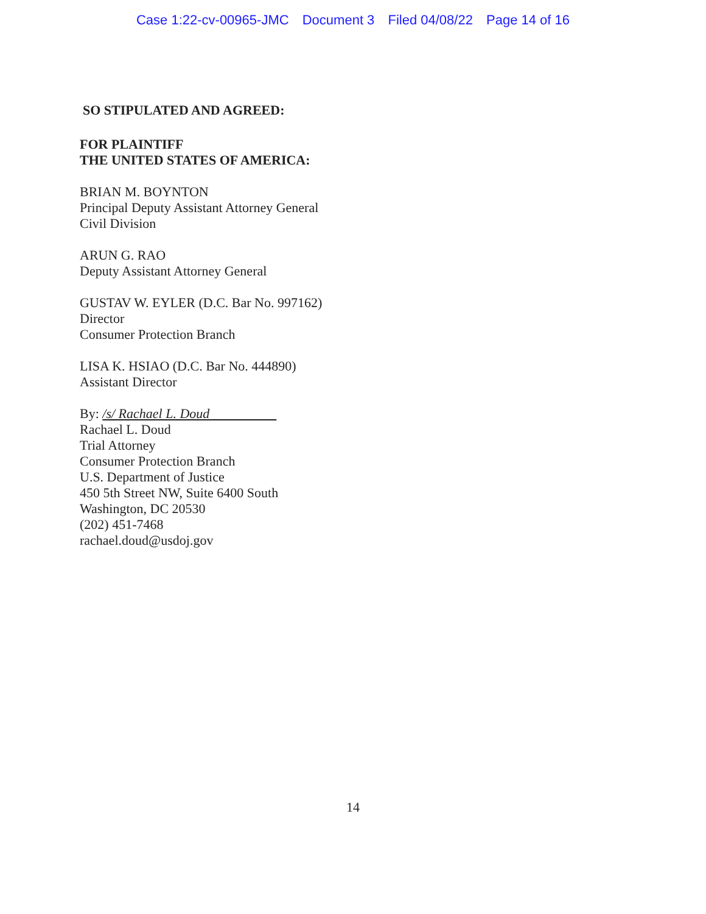Case 1:22-cv-00965-JMC Document 3 Filed 04/08/22 Page 14 of 16
SO STIPULATED AND AGREED:
FOR PLAINTIFF
THE UNITED STATES OF AMERICA:
BRIAN M. BOYNTON
Principal Deputy Assistant Attorney General
Civil Division
ARUN G. RAO
Deputy Assistant Attorney General
GUSTAV W. EYLER (D.C. Bar No. 997162)
Director
Consumer Protection Branch
LISA K. HSIAO (D.C. Bar No. 444890)
Assistant Director
By: /s/ Rachael L. Doud
Rachael L. Doud
Trial Attorney
Consumer Protection Branch
U.S. Department of Justice
450 5th Street NW, Suite 6400 South
Washington, DC 20530
(202) 451-7468
rachael.doud@usdoj.gov
14